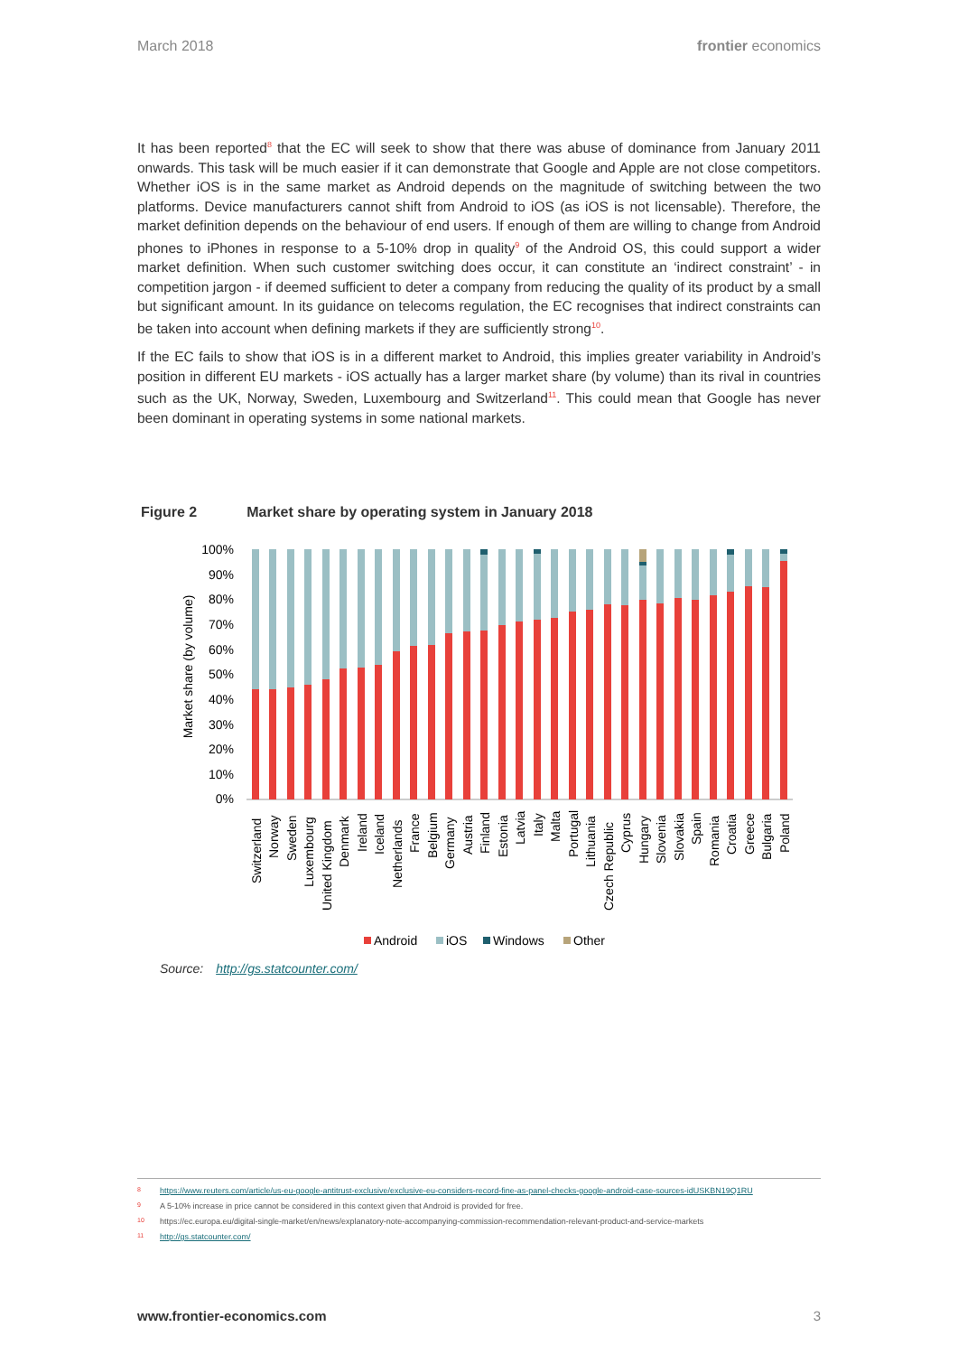March 2018 frontier economics
It has been reported<sup>8</sup> that the EC will seek to show that there was abuse of dominance from January 2011 onwards. This task will be much easier if it can demonstrate that Google and Apple are not close competitors. Whether iOS is in the same market as Android depends on the magnitude of switching between the two platforms. Device manufacturers cannot shift from Android to iOS (as iOS is not licensable). Therefore, the market definition depends on the behaviour of end users. If enough of them are willing to change from Android phones to iPhones in response to a 5-10% drop in quality<sup>9</sup> of the Android OS, this could support a wider market definition. When such customer switching does occur, it can constitute an ‘indirect constraint’ - in competition jargon - if deemed sufficient to deter a company from reducing the quality of its product by a small but significant amount. In its guidance on telecoms regulation, the EC recognises that indirect constraints can be taken into account when defining markets if they are sufficiently strong<sup>10</sup>.
If the EC fails to show that iOS is in a different market to Android, this implies greater variability in Android’s position in different EU markets - iOS actually has a larger market share (by volume) than its rival in countries such as the UK, Norway, Sweden, Luxembourg and Switzerland<sup>11</sup>. This could mean that Google has never been dominant in operating systems in some national markets.
Figure 2 Market share by operating system in January 2018
Market share (by volume)
100%
90%
80%
70%
60%
50%
40%
30%
20%
10%
0%
Switzerland
Norway
Sweden
Luxembourg
United Kingdom
Denmark
Ireland
Iceland
Netherlands
France
Belgium
Germany
Austria
Finland
Estonia
Latvia
Italy
Malta
Portugal
Lithuania
Czech Republic
Cyprus
Hungary
Slovenia
Slovakia
Spain
Romania
Croatia
Greece
Bulgaria
Poland
Android
iOS
Windows
Other
Source: http://gs.statcounter.com/
8 https://www.reuters.com/article/us-eu-google-antitrust-exclusive/exclusive-eu-considers-record-fine-as-panel-checks-google-android-case-sources-idUSKBN19Q1RU
9 A 5-10% increase in price cannot be considered in this context given that Android is provided for free.
10 https://ec.europa.eu/digital-single-market/en/news/explanatory-note-accompanying-commission-recommendation-relevant-product-and-service-markets
11 http://gs.statcounter.com/
www.frontier-economics.com 3